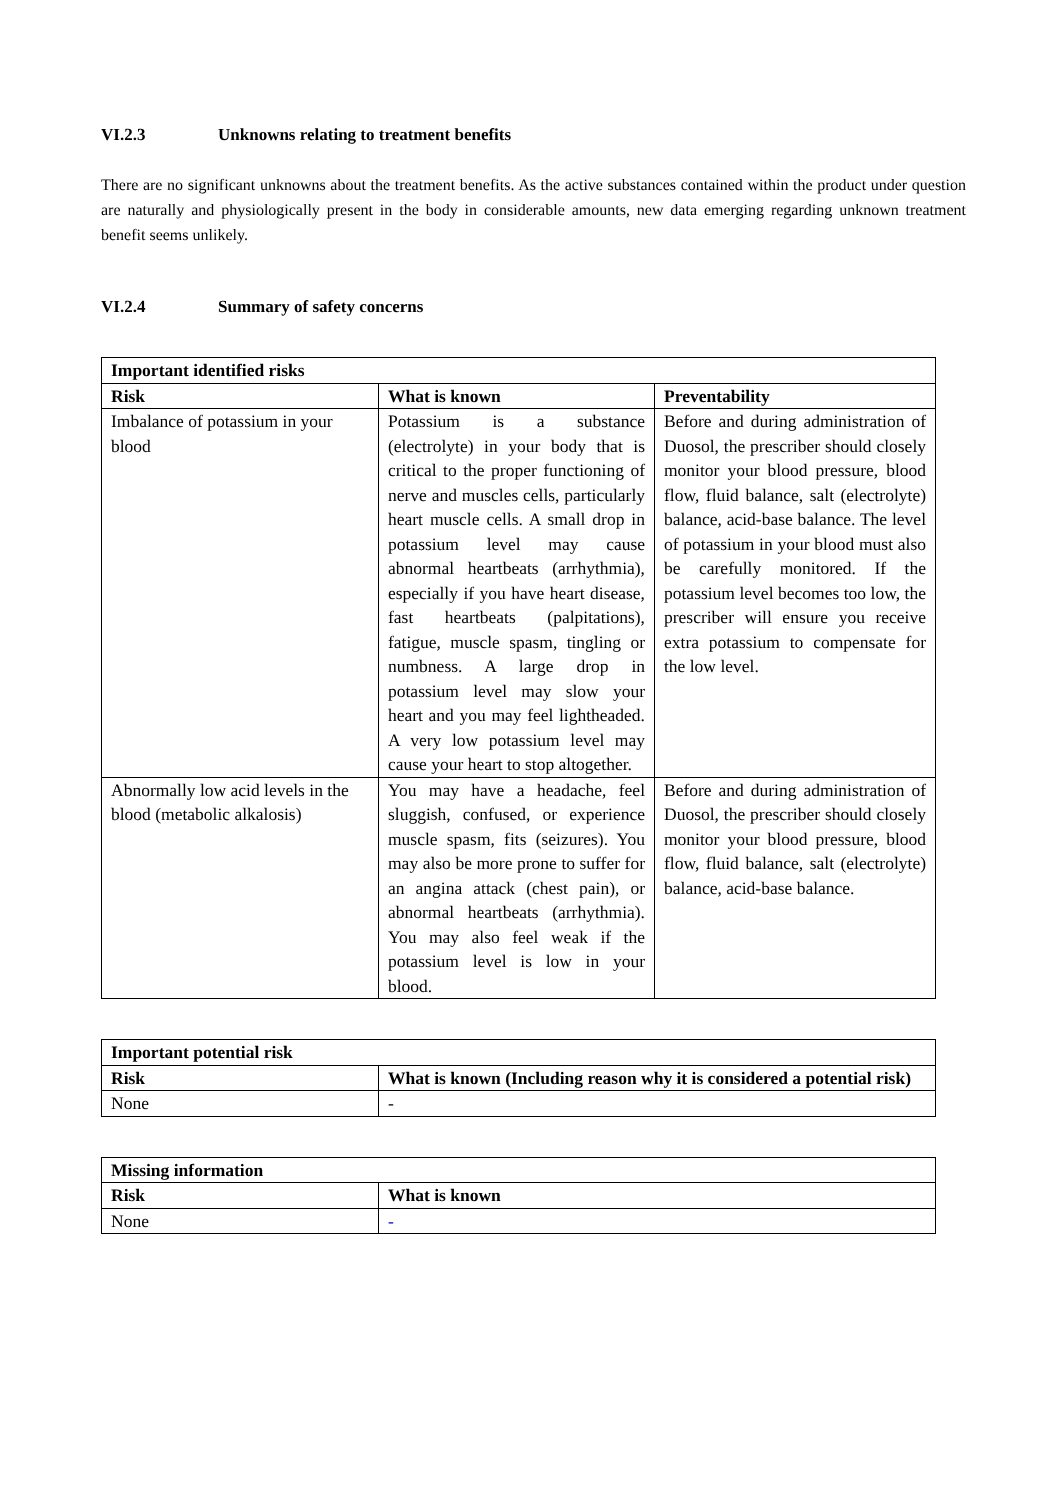VI.2.3 Unknowns relating to treatment benefits
There are no significant unknowns about the treatment benefits. As the active substances contained within the product under question are naturally and physiologically present in the body in considerable amounts, new data emerging regarding unknown treatment benefit seems unlikely.
VI.2.4 Summary of safety concerns
| Important identified risks | | |
| --- | --- | --- |
| Risk | What is known | Preventability |
| Imbalance of potassium in your blood | Potassium is a substance (electrolyte) in your body that is critical to the proper functioning of nerve and muscles cells, particularly heart muscle cells. A small drop in potassium level may cause abnormal heartbeats (arrhythmia), especially if you have heart disease, fast heartbeats (palpitations), fatigue, muscle spasm, tingling or numbness. A large drop in potassium level may slow your heart and you may feel lightheaded. A very low potassium level may cause your heart to stop altogether. | Before and during administration of Duosol, the prescriber should closely monitor your blood pressure, blood flow, fluid balance, salt (electrolyte) balance, acid-base balance. The level of potassium in your blood must also be carefully monitored. If the potassium level becomes too low, the prescriber will ensure you receive extra potassium to compensate for the low level. |
| Abnormally low acid levels in the blood (metabolic alkalosis) | You may have a headache, feel sluggish, confused, or experience muscle spasm, fits (seizures). You may also be more prone to suffer for an angina attack (chest pain), or abnormal heartbeats (arrhythmia). You may also feel weak if the potassium level is low in your blood. | Before and during administration of Duosol, the prescriber should closely monitor your blood pressure, blood flow, fluid balance, salt (electrolyte) balance, acid-base balance. |
| Important potential risk | |
| --- | --- |
| Risk | What is known (Including reason why it is considered a potential risk) |
| None | - |
| Missing information | |
| --- | --- |
| Risk | What is known |
| None | - |